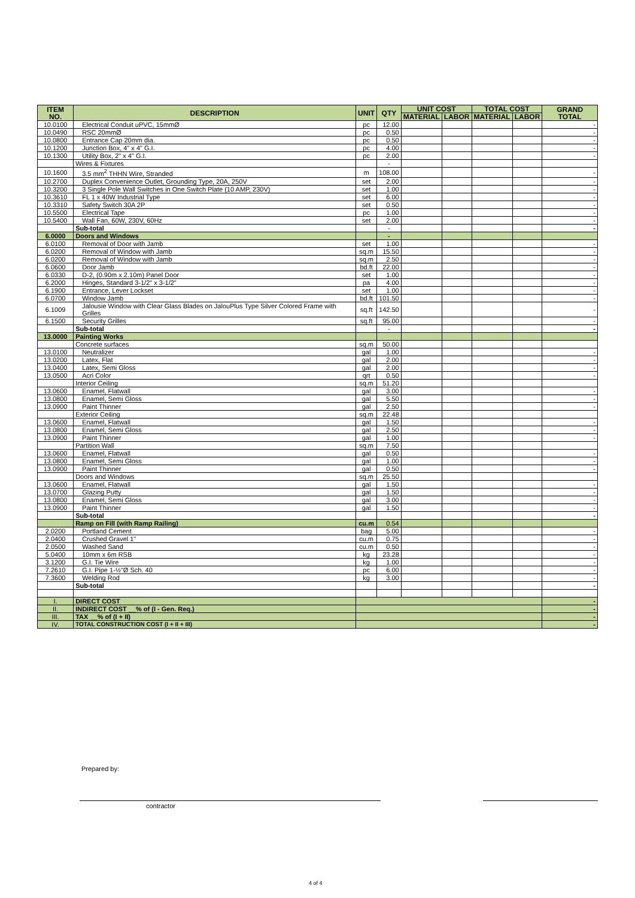| ITEM NO. | DESCRIPTION | UNIT | QTY | UNIT COST | | TOTAL COST | | GRAND TOTAL |
| --- | --- | --- | --- | --- | --- | --- | --- | --- |
| | | | | MATERIAL | LABOR | MATERIAL | LABOR | |
| 10.0100 | Electrical Conduit uPVC, 15mmØ | pc | 12.00 | | | | | - |
| 10.0490 | RSC 20mmØ | pc | 0.50 | | | | | - |
| 10.0800 | Entrance Cap 20mm dia. | pc | 0.50 | | | | | - |
| 10.1200 | Junction Box, 4" x 4" G.I. | pc | 4.00 | | | | | - |
| 10.1300 | Utility Box, 2" x 4" G.I. | pc | 2.00 | | | | | - |
| | Wires & Fixtures | | - | | | | | |
| 10.1600 | 3.5 mm<sup>2</sup> THHN Wire, Stranded | m | 108.00 | | | | | - |
| 10.2700 | Duplex Convenience Outlet, Grounding Type, 20A, 250V | set | 2.00 | | | | | - |
| 10.3200 | 3 Single Pole Wall Switches in One Switch Plate (10 AMP, 230V) | set | 1.00 | | | | | - |
| 10.3610 | FL 1 x 40W Industrial Type | set | 6.00 | | | | | - |
| 10.3310 | Safety Switch 30A 2P | set | 0.50 | | | | | - |
| 10.5500 | Electrical Tape | pc | 1.00 | | | | | - |
| 10.5400 | Wall Fan, 60W, 230V, 60Hz | set | 2.00 | | | | | - |
| | Sub-total | | - | | | | | - |
| 6.0000 | Doors and Windows | | - | | | | | |
| 6.0100 | Removal of Door with Jamb | set | 1.00 | | | | | - |
| 6.0200 | Removal of Window with Jamb | sq.m | 15.50 | | | | | - |
| 6.0200 | Removal of Window with Jamb | sq.m | 2.50 | | | | | - |
| 6.0600 | Door Jamb | bd.ft | 22.00 | | | | | - |
| 6.0330 | D-2, (0.90m x 2.10m) Panel Door | set | 1.00 | | | | | - |
| 6.2000 | Hinges, Standard 3-1/2" x 3-1/2" | pa | 4.00 | | | | | - |
| 6.1900 | Entrance, Lever Lockset | set | 1.00 | | | | | - |
| 6.0700 | Window Jamb | bd.ft | 101.50 | | | | | - |
| 6.1009 | Jalousie Window with Clear Glass Blades on JalouPlus Type Silver Colored Frame with Grilles | sq.ft | 142.50 | | | | | - |
| 6.1500 | Security Grilles | sq.ft | 95.00 | | | | | - |
| | Sub-total | | - | | | | | - |
| 13.0000 | Painting Works | | | | | | | |
| | Concrete surfaces | sq.m | 50.00 | | | | | |
| 13.0100 | Neutralizer | gal | 1.00 | | | | | - |
| 13.0200 | Latex, Flat | gal | 2.00 | | | | | - |
| 13.0400 | Latex, Semi Gloss | gal | 2.00 | | | | | - |
| 13.0500 | Acri Color | qrt | 0.50 | | | | | - |
| | Interior Ceiling | sq.m | 51.20 | | | | | |
| 13.0600 | Enamel, Flatwall | gal | 3.00 | | | | | - |
| 13.0800 | Enamel, Semi Gloss | gal | 5.50 | | | | | - |
| 13.0900 | Paint Thinner | gal | 2.50 | | | | | - |
| | Exterior Ceiling | sq.m | 22.48 | | | | | |
| 13.0600 | Enamel, Flatwall | gal | 1.50 | | | | | - |
| 13.0800 | Enamel, Semi Gloss | gal | 2.50 | | | | | - |
| 13.0900 | Paint Thinner | gal | 1.00 | | | | | - |
| | Partition Wall | sq.m | 7.50 | | | | | |
| 13.0600 | Enamel, Flatwall | gal | 0.50 | | | | | - |
| 13.0800 | Enamel, Semi Gloss | gal | 1.00 | | | | | - |
| 13.0900 | Paint Thinner | gal | 0.50 | | | | | - |
| | Doors and Windows | sq.m | 25.50 | | | | | |
| 13.0600 | Enamel, Flatwall | gal | 1.50 | | | | | - |
| 13.0700 | Glazing Putty | gal | 1.50 | | | | | - |
| 13.0800 | Enamel, Semi Gloss | gal | 3.00 | | | | | - |
| 13.0900 | Paint Thinner | gal | 1.50 | | | | | - |
| | Sub-total | | | | | | | - |
| | Ramp on Fill (with Ramp Railing) | cu.m | 0.54 | | | | | |
| 2.0200 | Portland Cement | bag | 5.00 | | | | | - |
| 2.0400 | Crushed Gravel 1" | cu.m | 0.75 | | | | | - |
| 2.0500 | Washed Sand | cu.m | 0.50 | | | | | - |
| 5.0400 | 10mm x 6m RSB | kg | 23.28 | | | | | - |
| 3.1200 | G.I. Tie Wire | kg | 1.00 | | | | | - |
| 7.2610 | G.I. Pipe 1-½"Ø Sch. 40 | pc | 6.00 | | | | | - |
| 7.3600 | Welding Rod | kg | 3.00 | | | | | - |
| | Sub-total | | | | | | | - |
| I. | DIRECT COST | | | | | | | - |
| II. | INDIRECT COST __% of (I - Gen. Req.) | | | | | | | - |
| III. | TAX __% of (I + II) | | | | | | | - |
| IV. | TOTAL CONSTRUCTION COST (I + II + III) | | | | | | | - |
Prepared by:
contractor
4 of 4